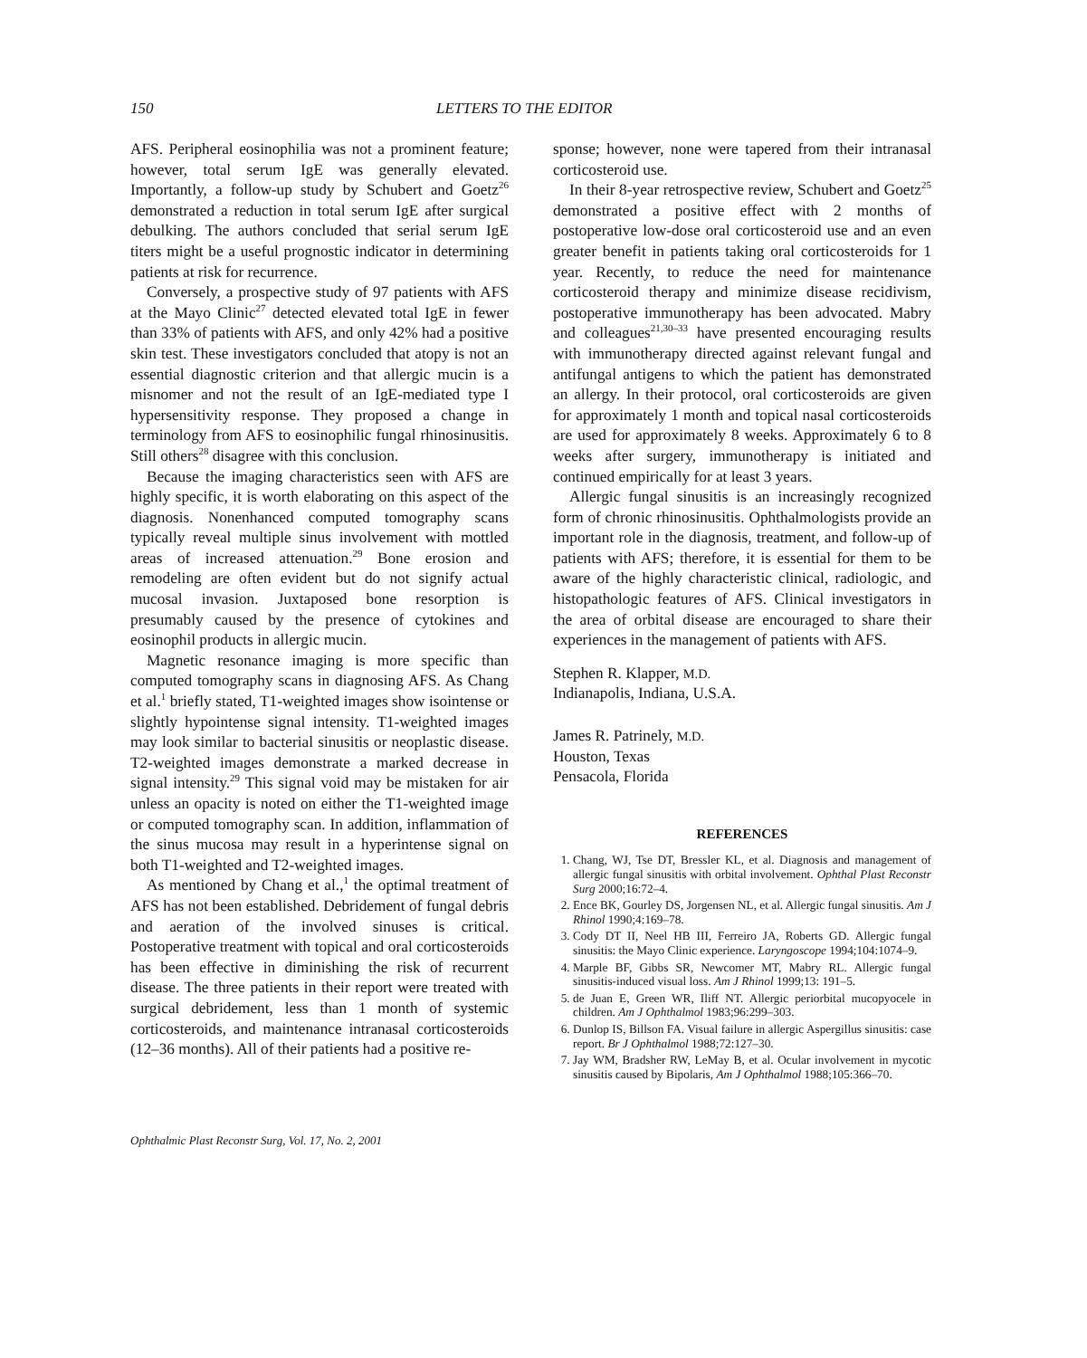150 LETTERS TO THE EDITOR
AFS. Peripheral eosinophilia was not a prominent feature; however, total serum IgE was generally elevated. Importantly, a follow-up study by Schubert and Goetz<sup>26</sup> demonstrated a reduction in total serum IgE after surgical debulking. The authors concluded that serial serum IgE titers might be a useful prognostic indicator in determining patients at risk for recurrence.
Conversely, a prospective study of 97 patients with AFS at the Mayo Clinic<sup>27</sup> detected elevated total IgE in fewer than 33% of patients with AFS, and only 42% had a positive skin test. These investigators concluded that atopy is not an essential diagnostic criterion and that allergic mucin is a misnomer and not the result of an IgE-mediated type I hypersensitivity response. They proposed a change in terminology from AFS to eosinophilic fungal rhinosinusitis. Still others<sup>28</sup> disagree with this conclusion.
Because the imaging characteristics seen with AFS are highly specific, it is worth elaborating on this aspect of the diagnosis. Nonenhanced computed tomography scans typically reveal multiple sinus involvement with mottled areas of increased attenuation.<sup>29</sup> Bone erosion and remodeling are often evident but do not signify actual mucosal invasion. Juxtaposed bone resorption is presumably caused by the presence of cytokines and eosinophil products in allergic mucin.
Magnetic resonance imaging is more specific than computed tomography scans in diagnosing AFS. As Chang et al.<sup>1</sup> briefly stated, T1-weighted images show isointense or slightly hypointense signal intensity. T1-weighted images may look similar to bacterial sinusitis or neoplastic disease. T2-weighted images demonstrate a marked decrease in signal intensity.<sup>29</sup> This signal void may be mistaken for air unless an opacity is noted on either the T1-weighted image or computed tomography scan. In addition, inflammation of the sinus mucosa may result in a hyperintense signal on both T1-weighted and T2-weighted images.
As mentioned by Chang et al.,<sup>1</sup> the optimal treatment of AFS has not been established. Debridement of fungal debris and aeration of the involved sinuses is critical. Postoperative treatment with topical and oral corticosteroids has been effective in diminishing the risk of recurrent disease. The three patients in their report were treated with surgical debridement, less than 1 month of systemic corticosteroids, and maintenance intranasal corticosteroids (12–36 months). All of their patients had a positive re-
sponse; however, none were tapered from their intranasal corticosteroid use.
In their 8-year retrospective review, Schubert and Goetz<sup>25</sup> demonstrated a positive effect with 2 months of postoperative low-dose oral corticosteroid use and an even greater benefit in patients taking oral corticosteroids for 1 year. Recently, to reduce the need for maintenance corticosteroid therapy and minimize disease recidivism, postoperative immunotherapy has been advocated. Mabry and colleagues<sup>21,30–33</sup> have presented encouraging results with immunotherapy directed against relevant fungal and antifungal antigens to which the patient has demonstrated an allergy. In their protocol, oral corticosteroids are given for approximately 1 month and topical nasal corticosteroids are used for approximately 8 weeks. Approximately 6 to 8 weeks after surgery, immunotherapy is initiated and continued empirically for at least 3 years.
Allergic fungal sinusitis is an increasingly recognized form of chronic rhinosinusitis. Ophthalmologists provide an important role in the diagnosis, treatment, and follow-up of patients with AFS; therefore, it is essential for them to be aware of the highly characteristic clinical, radiologic, and histopathologic features of AFS. Clinical investigators in the area of orbital disease are encouraged to share their experiences in the management of patients with AFS.
Stephen R. Klapper, M.D.
Indianapolis, Indiana, U.S.A.
James R. Patrinely, M.D.
Houston, Texas
Pensacola, Florida
REFERENCES
1. Chang, WJ, Tse DT, Bressler KL, et al. Diagnosis and management of allergic fungal sinusitis with orbital involvement. Ophthal Plast Reconstr Surg 2000;16:72–4.
2. Ence BK, Gourley DS, Jorgensen NL, et al. Allergic fungal sinusitis. Am J Rhinol 1990;4:169–78.
3. Cody DT II, Neel HB III, Ferreiro JA, Roberts GD. Allergic fungal sinusitis: the Mayo Clinic experience. Laryngoscope 1994;104:1074–9.
4. Marple BF, Gibbs SR, Newcomer MT, Mabry RL. Allergic fungal sinusitis-induced visual loss. Am J Rhinol 1999;13: 191–5.
5. de Juan E, Green WR, Iliff NT. Allergic periorbital mucopyocele in children. Am J Ophthalmol 1983;96:299–303.
6. Dunlop IS, Billson FA. Visual failure in allergic Aspergillus sinusitis: case report. Br J Ophthalmol 1988;72:127–30.
7. Jay WM, Bradsher RW, LeMay B, et al. Ocular involvement in mycotic sinusitis caused by Bipolaris, Am J Ophthalmol 1988;105:366–70.
Ophthalmic Plast Reconstr Surg, Vol. 17, No. 2, 2001